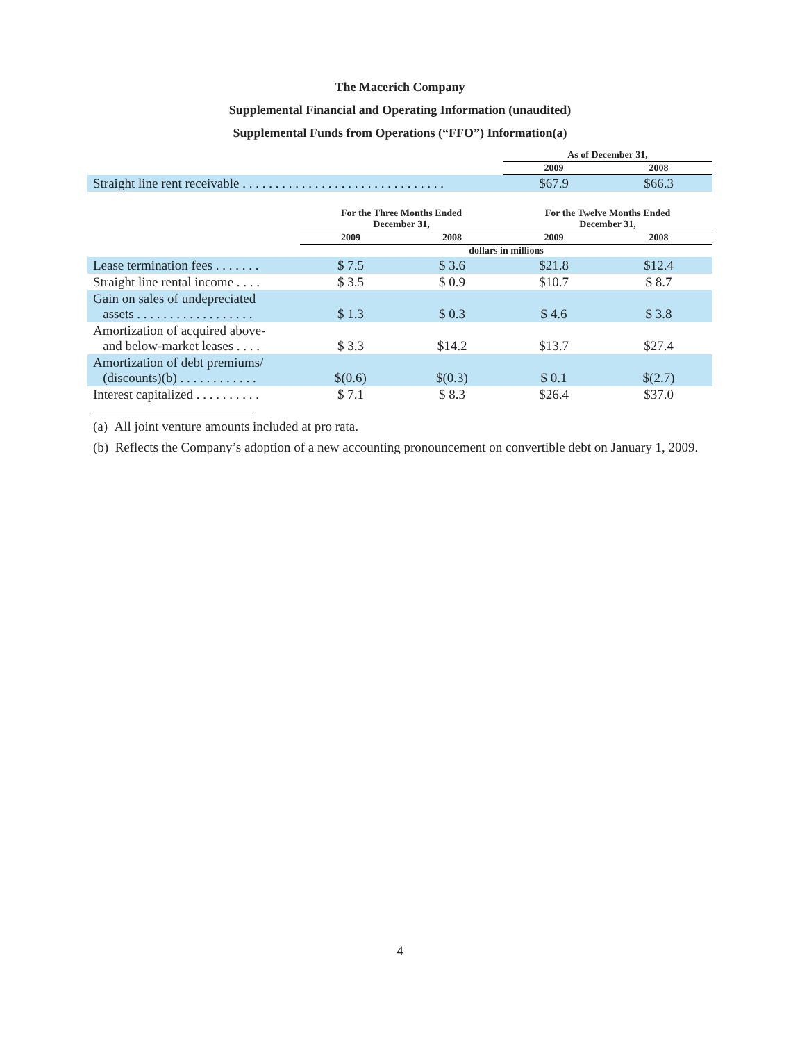The Macerich Company
Supplemental Financial and Operating Information (unaudited)
Supplemental Funds from Operations (“FFO”) Information(a)
| | | | As of December 31, | |
| --- | --- | --- | --- | --- |
| | | | 2009 | 2008 |
| Straight line rent receivable . . . . . . . . . . . . . . . . . . . . . . . . . . . . . . . | | | $67.9 | $66.3 |
| | For the Three Months Ended December 31, | | For the Twelve Months Ended December 31, | |
| | 2009 | 2008 | 2009 | 2008 |
| | dollars in millions | | | |
| Lease termination fees . . . . . . . | $ 7.5 | $ 3.6 | $21.8 | $12.4 |
| Straight line rental income . . . . | $ 3.5 | $ 0.9 | $10.7 | $ 8.7 |
| Gain on sales of undepreciated assets . . . . . . . . . . . . . . . . . . | $ 1.3 | $ 0.3 | $ 4.6 | $ 3.8 |
| Amortization of acquired above- and below-market leases . . . . | $ 3.3 | $14.2 | $13.7 | $27.4 |
| Amortization of debt premiums/ (discounts)(b) . . . . . . . . . . . . | $(0.6) | $(0.3) | $ 0.1 | $(2.7) |
| Interest capitalized . . . . . . . . . . | $ 7.1 | $ 8.3 | $26.4 | $37.0 |
(a) All joint venture amounts included at pro rata.
(b) Reflects the Company’s adoption of a new accounting pronouncement on convertible debt on January 1, 2009.
4